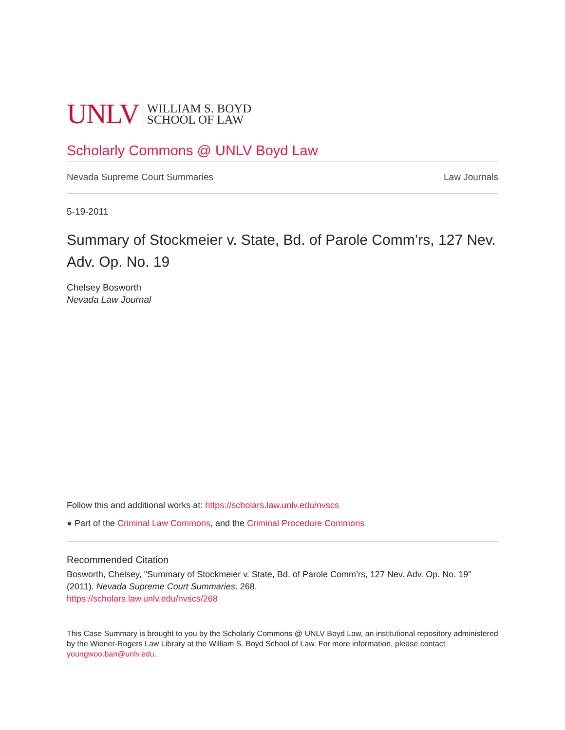UNLV WILLIAM S. BOYD
SCHOOL OF LAW
Scholarly Commons @ UNLV Boyd Law
Nevada Supreme Court Summaries Law Journals
5-19-2011
Summary of Stockmeier v. State, Bd. of Parole Comm’rs, 127 Nev. Adv. Op. No. 19
Chelsey Bosworth
Nevada Law Journal
Follow this and additional works at: https://scholars.law.unlv.edu/nvscs
● Part of the Criminal Law Commons, and the Criminal Procedure Commons
Recommended Citation
Bosworth, Chelsey, "Summary of Stockmeier v. State, Bd. of Parole Comm’rs, 127 Nev. Adv. Op. No. 19" (2011). Nevada Supreme Court Summaries. 268.
https://scholars.law.unlv.edu/nvscs/268
This Case Summary is brought to you by the Scholarly Commons @ UNLV Boyd Law, an institutional repository administered by the Wiener-Rogers Law Library at the William S. Boyd School of Law. For more information, please contact youngwoo.ban@unlv.edu.